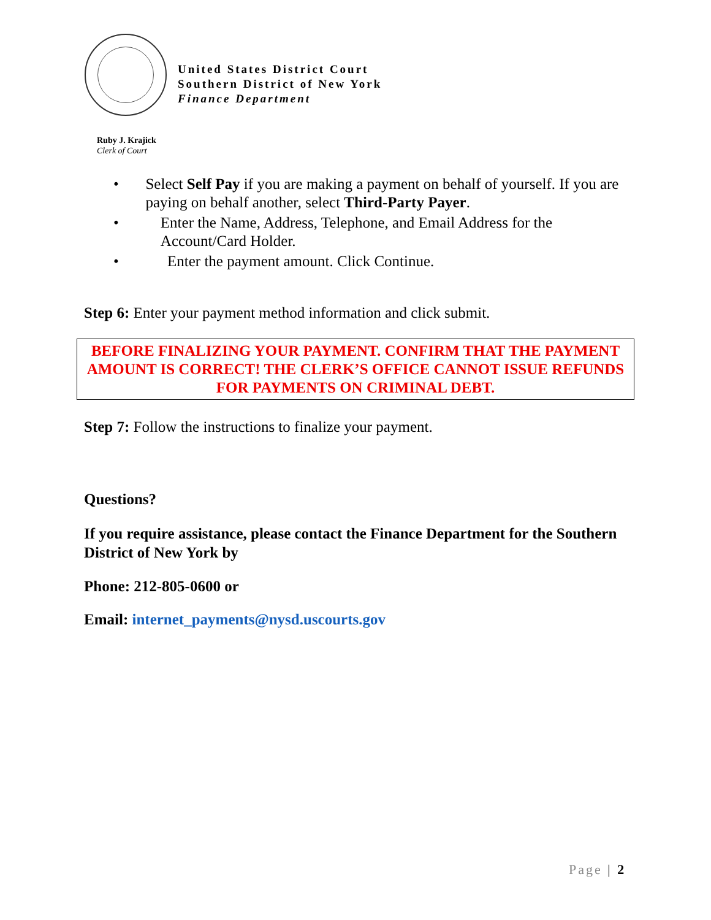United States District Court
Southern District of New York
Finance Department
Ruby J. Krajick
Clerk of Court
• Select Self Pay if you are making a payment on behalf of yourself. If you are paying on behalf another, select Third-Party Payer.
• Enter the Name, Address, Telephone, and Email Address for the Account/Card Holder.
• Enter the payment amount. Click Continue.
Step 6: Enter your payment method information and click submit.
BEFORE FINALIZING YOUR PAYMENT. CONFIRM THAT THE PAYMENT AMOUNT IS CORRECT! THE CLERK’S OFFICE CANNOT ISSUE REFUNDS FOR PAYMENTS ON CRIMINAL DEBT.
Step 7: Follow the instructions to finalize your payment.
Questions?
If you require assistance, please contact the Finance Department for the Southern District of New York by
Phone: 212-805-0600 or
Email: internet_payments@nysd.uscourts.gov
Page | 2